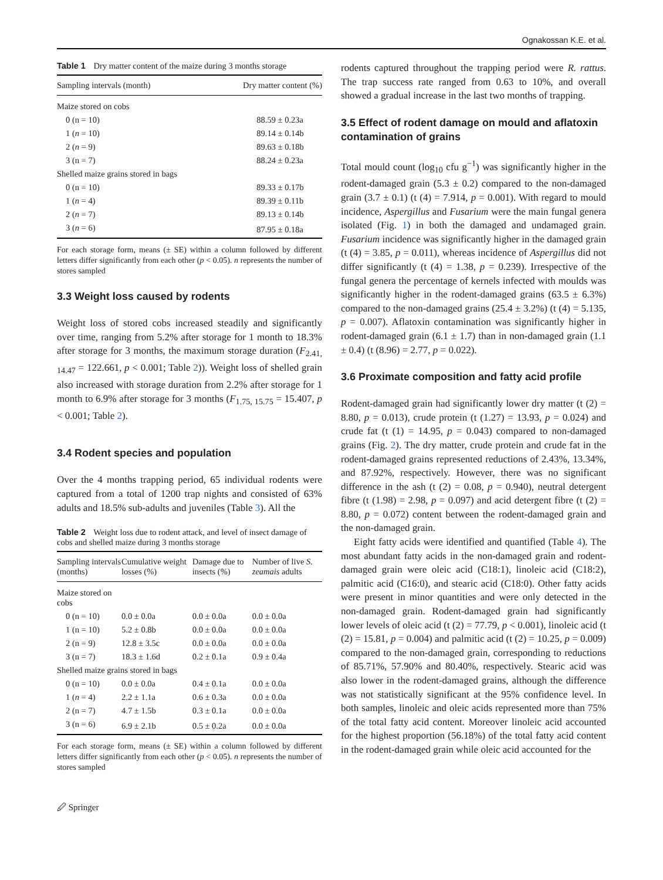Ognakossan K.E. et al.
Table 1 Dry matter content of the maize during 3 months storage
| Sampling intervals (month) | Dry matter content (%) |
| --- | --- |
| Maize stored on cobs | |
| 0 (n = 10) | 88.59 ± 0.23a |
| 1 ( n = 10) | 89.14 ± 0.14b |
| 2 ( n = 9) | 89.63 ± 0.18b |
| 3 (n = 7) | 88.24 ± 0.23a |
| Shelled maize grains stored in bags | |
| 0 (n = 10) | 89.33 ± 0.17b |
| 1 ( n = 4) | 89.39 ± 0.11b |
| 2 ( n = 7) | 89.13 ± 0.14b |
| 3 ( n = 6) | 87.95 ± 0.18a |
For each storage form, means (± SE) within a column followed by different letters differ significantly from each other (p < 0.05). n represents the number of stores sampled
3.3 Weight loss caused by rodents
Weight loss of stored cobs increased steadily and significantly over time, ranging from 5.2% after storage for 1 month to 18.3% after storage for 3 months, the maximum storage duration (F<sub>2.41, 14.47</sub> = 122.661, p < 0.001; Table 2)). Weight loss of shelled grain also increased with storage duration from 2.2% after storage for 1 month to 6.9% after storage for 3 months (F<sub>1.75, 15.75</sub> = 15.407, p < 0.001; Table 2).
3.4 Rodent species and population
Over the 4 months trapping period, 65 individual rodents were captured from a total of 1200 trap nights and consisted of 63% adults and 18.5% sub-adults and juveniles (Table 3). All the
Table 2 Weight loss due to rodent attack, and level of insect damage of cobs and shelled maize during 3 months storage
| Sampling intervals (months) | Cumulative weight losses (%) | Damage due to insects (%) | Number of live S. zeamais adults |
| --- | --- | --- | --- |
| Maize stored on cobs | | | |
| 0 (n = 10) | 0.0 ± 0.0a | 0.0 ± 0.0a | 0.0 ± 0.0a |
| 1 (n = 10) | 5.2 ± 0.8b | 0.0 ± 0.0a | 0.0 ± 0.0a |
| 2 (n = 9) | 12.8 ± 3.5c | 0.0 ± 0.0a | 0.0 ± 0.0a |
| 3 (n = 7) | 18.3 ± 1.6d | 0.2 ± 0.1a | 0.9 ± 0.4a |
| Shelled maize grains stored in bags | | | |
| 0 (n = 10) | 0.0 ± 0.0a | 0.4 ± 0.1a | 0.0 ± 0.0a |
| 1 ( n = 4) | 2.2 ± 1.1a | 0.6 ± 0.3a | 0.0 ± 0.0a |
| 2 (n = 7) | 4.7 ± 1.5b | 0.3 ± 0.1a | 0.0 ± 0.0a |
| 3 (n = 6) | 6.9 ± 2.1b | 0.5 ± 0.2a | 0.0 ± 0.0a |
For each storage form, means (± SE) within a column followed by different letters differ significantly from each other (p < 0.05). n represents the number of stores sampled
🖉 Springer
rodents captured throughout the trapping period were R. rattus. The trap success rate ranged from 0.63 to 10%, and overall showed a gradual increase in the last two months of trapping.
3.5 Effect of rodent damage on mould and aflatoxin contamination of grains
Total mould count (log<sub>10</sub> cfu g<sup>−1</sup>) was significantly higher in the rodent-damaged grain (5.3 ± 0.2) compared to the non-damaged grain (3.7 ± 0.1) (t (4) = 7.914, p = 0.001). With regard to mould incidence, Aspergillus and Fusarium were the main fungal genera isolated (Fig. 1) in both the damaged and undamaged grain. Fusarium incidence was significantly higher in the damaged grain (t (4) = 3.85, p = 0.011), whereas incidence of Aspergillus did not differ significantly (t (4) = 1.38, p = 0.239). Irrespective of the fungal genera the percentage of kernels infected with moulds was significantly higher in the rodent-damaged grains (63.5 ± 6.3%) compared to the non-damaged grains (25.4 ± 3.2%) (t (4) = 5.135, p = 0.007). Aflatoxin contamination was significantly higher in rodent-damaged grain (6.1 ± 1.7) than in non-damaged grain (1.1 ± 0.4) (t (8.96) = 2.77, p = 0.022).
3.6 Proximate composition and fatty acid profile
Rodent-damaged grain had significantly lower dry matter (t (2) = 8.80, p = 0.013), crude protein (t (1.27) = 13.93, p = 0.024) and crude fat (t (1) = 14.95, p = 0.043) compared to non-damaged grains (Fig. 2). The dry matter, crude protein and crude fat in the rodent-damaged grains represented reductions of 2.43%, 13.34%, and 87.92%, respectively. However, there was no significant difference in the ash (t (2) = 0.08, p = 0.940), neutral detergent fibre (t (1.98) = 2.98, p = 0.097) and acid detergent fibre (t (2) = 8.80, p = 0.072) content between the rodent-damaged grain and the non-damaged grain.
Eight fatty acids were identified and quantified (Table 4). The most abundant fatty acids in the non-damaged grain and rodent-damaged grain were oleic acid (C18:1), linoleic acid (C18:2), palmitic acid (C16:0), and stearic acid (C18:0). Other fatty acids were present in minor quantities and were only detected in the non-damaged grain. Rodent-damaged grain had significantly lower levels of oleic acid (t (2) = 77.79, p < 0.001), linoleic acid (t (2) = 15.81, p = 0.004) and palmitic acid (t (2) = 10.25, p = 0.009) compared to the non-damaged grain, corresponding to reductions of 85.71%, 57.90% and 80.40%, respectively. Stearic acid was also lower in the rodent-damaged grains, although the difference was not statistically significant at the 95% confidence level. In both samples, linoleic and oleic acids represented more than 75% of the total fatty acid content. Moreover linoleic acid accounted for the highest proportion (56.18%) of the total fatty acid content in the rodent-damaged grain while oleic acid accounted for the